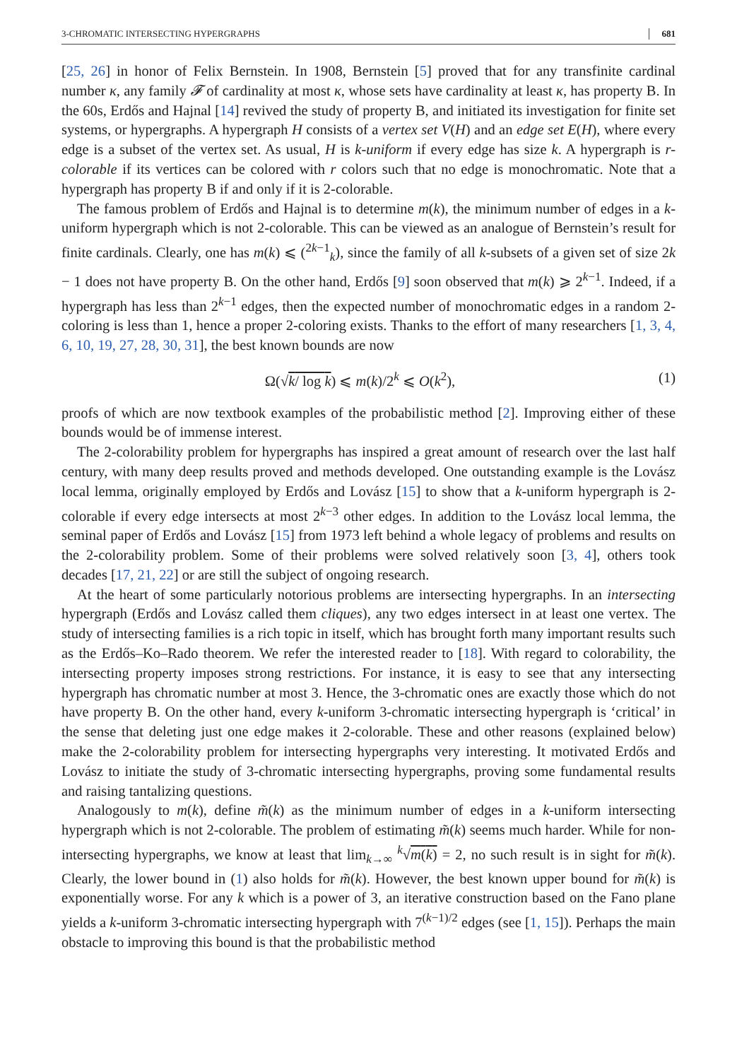3-CHROMATIC INTERSECTING HYPERGRAPHS 681
[25, 26] in honor of Felix Bernstein. In 1908, Bernstein [5] proved that for any transfinite cardinal number κ, any family 𝓕 of cardinality at most κ, whose sets have cardinality at least κ, has property B. In the 60s, Erdős and Hajnal [14] revived the study of property B, and initiated its investigation for finite set systems, or hypergraphs. A hypergraph H consists of a vertex set V(H) and an edge set E(H), where every edge is a subset of the vertex set. As usual, H is k-uniform if every edge has size k. A hypergraph is r-colorable if its vertices can be colored with r colors such that no edge is monochromatic. Note that a hypergraph has property B if and only if it is 2-colorable.
The famous problem of Erdős and Hajnal is to determine m(k), the minimum number of edges in a k-uniform hypergraph which is not 2-colorable. This can be viewed as an analogue of Bernstein’s result for finite cardinals. Clearly, one has m(k) ⩽ (<sup>2k−1</sup><sub>k</sub>), since the family of all k-subsets of a given set of size 2k − 1 does not have property B. On the other hand, Erdős [9] soon observed that m(k) ⩾ 2<sup>k−1</sup>. Indeed, if a hypergraph has less than 2<sup>k−1</sup> edges, then the expected number of monochromatic edges in a random 2-coloring is less than 1, hence a proper 2-coloring exists. Thanks to the effort of many researchers [1, 3, 4, 6, 10, 19, 27, 28, 30, 31], the best known bounds are now
Ω(√k/ log k) ⩽ m(k)/2<sup>k</sup> ⩽ O(k<sup>2</sup>), (1)
proofs of which are now textbook examples of the probabilistic method [2]. Improving either of these bounds would be of immense interest.
The 2-colorability problem for hypergraphs has inspired a great amount of research over the last half century, with many deep results proved and methods developed. One outstanding example is the Lovász local lemma, originally employed by Erdős and Lovász [15] to show that a k-uniform hypergraph is 2-colorable if every edge intersects at most 2<sup>k−3</sup> other edges. In addition to the Lovász local lemma, the seminal paper of Erdős and Lovász [15] from 1973 left behind a whole legacy of problems and results on the 2-colorability problem. Some of their problems were solved relatively soon [3, 4], others took decades [17, 21, 22] or are still the subject of ongoing research.
At the heart of some particularly notorious problems are intersecting hypergraphs. In an intersecting hypergraph (Erdős and Lovász called them cliques), any two edges intersect in at least one vertex. The study of intersecting families is a rich topic in itself, which has brought forth many important results such as the Erdős–Ko–Rado theorem. We refer the interested reader to [18]. With regard to colorability, the intersecting property imposes strong restrictions. For instance, it is easy to see that any intersecting hypergraph has chromatic number at most 3. Hence, the 3-chromatic ones are exactly those which do not have property B. On the other hand, every k-uniform 3-chromatic intersecting hypergraph is ‘critical’ in the sense that deleting just one edge makes it 2-colorable. These and other reasons (explained below) make the 2-colorability problem for intersecting hypergraphs very interesting. It motivated Erdős and Lovász to initiate the study of 3-chromatic intersecting hypergraphs, proving some fundamental results and raising tantalizing questions.
Analogously to m(k), define m̃(k) as the minimum number of edges in a k-uniform intersecting hypergraph which is not 2-colorable. The problem of estimating m̃(k) seems much harder. While for non-intersecting hypergraphs, we know at least that lim<sub>k→∞</sub> <sup>k</sup>√m(k) = 2, no such result is in sight for m̃(k). Clearly, the lower bound in (1) also holds for m̃(k). However, the best known upper bound for m̃(k) is exponentially worse. For any k which is a power of 3, an iterative construction based on the Fano plane yields a k-uniform 3-chromatic intersecting hypergraph with 7<sup>(k−1)/2</sup> edges (see [1, 15]). Perhaps the main obstacle to improving this bound is that the probabilistic method